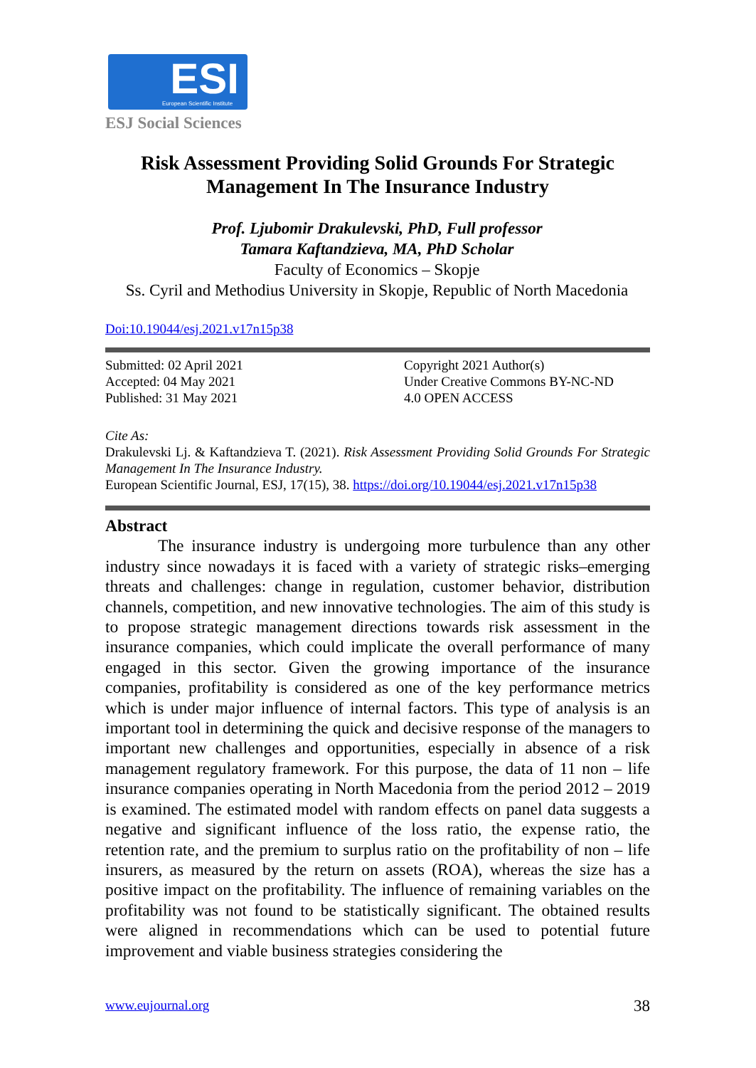ESI European Scientific Institute
ESJ Social Sciences
Risk Assessment Providing Solid Grounds For Strategic
Management In The Insurance Industry
Prof. Ljubomir Drakulevski, PhD, Full professor
Tamara Kaftandzieva, MA, PhD Scholar
Faculty of Economics – Skopje
Ss. Cyril and Methodius University in Skopje, Republic of North Macedonia
Doi:10.19044/esj.2021.v17n15p38
Submitted: 02 April 2021
Accepted: 04 May 2021
Published: 31 May 2021
Copyright 2021 Author(s)
Under Creative Commons BY-NC-ND
4.0 OPEN ACCESS
Cite As:
Drakulevski Lj. & Kaftandzieva T. (2021). Risk Assessment Providing Solid Grounds For Strategic Management In The Insurance Industry.
European Scientific Journal, ESJ, 17(15), 38. https://doi.org/10.19044/esj.2021.v17n15p38
Abstract
The insurance industry is undergoing more turbulence than any other industry since nowadays it is faced with a variety of strategic risks–emerging threats and challenges: change in regulation, customer behavior, distribution channels, competition, and new innovative technologies. The aim of this study is to propose strategic management directions towards risk assessment in the insurance companies, which could implicate the overall performance of many engaged in this sector. Given the growing importance of the insurance companies, profitability is considered as one of the key performance metrics which is under major influence of internal factors. This type of analysis is an important tool in determining the quick and decisive response of the managers to important new challenges and opportunities, especially in absence of a risk management regulatory framework. For this purpose, the data of 11 non – life insurance companies operating in North Macedonia from the period 2012 – 2019 is examined. The estimated model with random effects on panel data suggests a negative and significant influence of the loss ratio, the expense ratio, the retention rate, and the premium to surplus ratio on the profitability of non – life insurers, as measured by the return on assets (ROA), whereas the size has a positive impact on the profitability. The influence of remaining variables on the profitability was not found to be statistically significant. The obtained results were aligned in recommendations which can be used to potential future improvement and viable business strategies considering the
www.eujournal.org 38